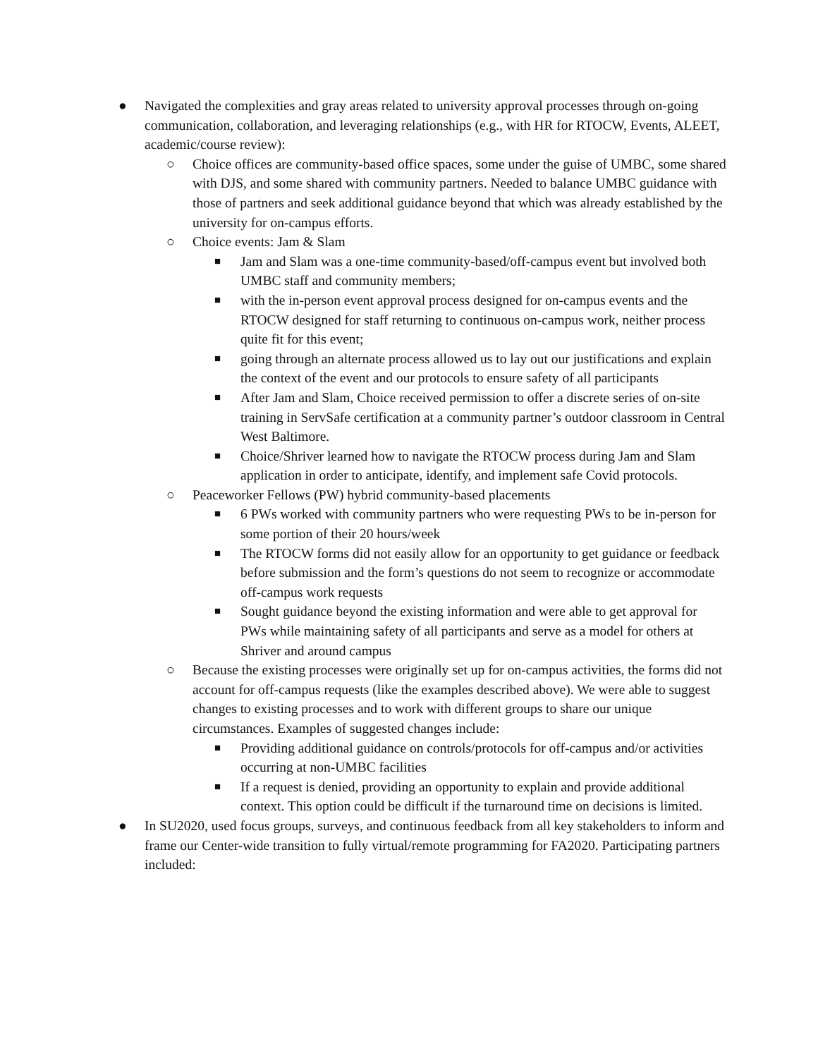● Navigated the complexities and gray areas related to university approval processes through on-going communication, collaboration, and leveraging relationships (e.g., with HR for RTOCW, Events, ALEET, academic/course review):
○ Choice offices are community-based office spaces, some under the guise of UMBC, some shared with DJS, and some shared with community partners. Needed to balance UMBC guidance with those of partners and seek additional guidance beyond that which was already established by the university for on-campus efforts.
○ Choice events: Jam & Slam
■
Jam and Slam was a one-time community-based/off-campus event but involved both UMBC staff and community members;
■
with the in-person event approval process designed for on-campus events and the RTOCW designed for staff returning to continuous on-campus work, neither process quite fit for this event;
■
going through an alternate process allowed us to lay out our justifications and explain the context of the event and our protocols to ensure safety of all participants
■
After Jam and Slam, Choice received permission to offer a discrete series of on-site training in ServSafe certification at a community partner’s outdoor classroom in Central West Baltimore.
■
Choice/Shriver learned how to navigate the RTOCW process during Jam and Slam application in order to anticipate, identify, and implement safe Covid protocols.
○ Peaceworker Fellows (PW) hybrid community-based placements
■
6 PWs worked with community partners who were requesting PWs to be in-person for some portion of their 20 hours/week
■
The RTOCW forms did not easily allow for an opportunity to get guidance or feedback before submission and the form’s questions do not seem to recognize or accommodate off-campus work requests
■
Sought guidance beyond the existing information and were able to get approval for PWs while maintaining safety of all participants and serve as a model for others at Shriver and around campus
○ Because the existing processes were originally set up for on-campus activities, the forms did not account for off-campus requests (like the examples described above). We were able to suggest changes to existing processes and to work with different groups to share our unique circumstances. Examples of suggested changes include:
■
Providing additional guidance on controls/protocols for off-campus and/or activities occurring at non-UMBC facilities
■
If a request is denied, providing an opportunity to explain and provide additional context. This option could be difficult if the turnaround time on decisions is limited.
● In SU2020, used focus groups, surveys, and continuous feedback from all key stakeholders to inform and frame our Center-wide transition to fully virtual/remote programming for FA2020. Participating partners included: